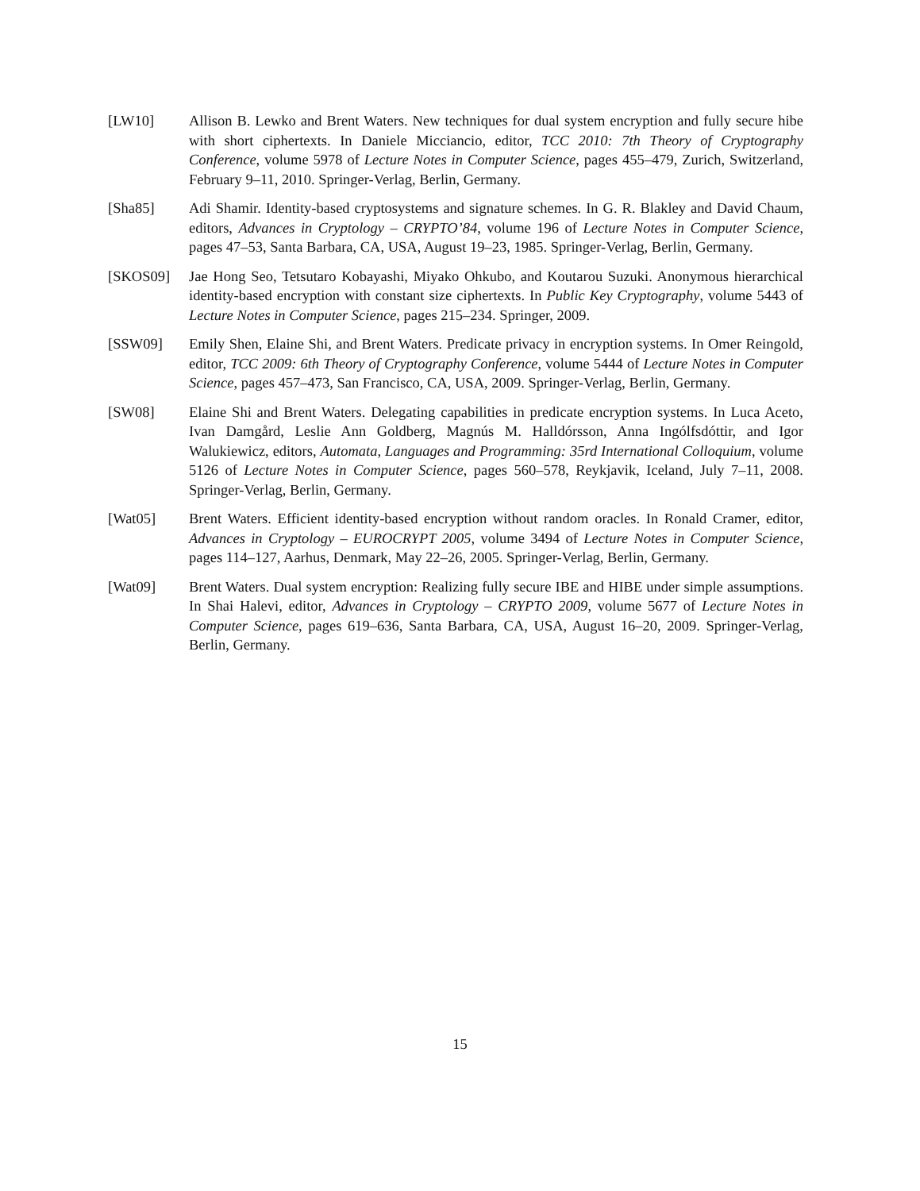[LW10] Allison B. Lewko and Brent Waters. New techniques for dual system encryption and fully secure hibe with short ciphertexts. In Daniele Micciancio, editor, TCC 2010: 7th Theory of Cryptography Conference, volume 5978 of Lecture Notes in Computer Science, pages 455–479, Zurich, Switzerland, February 9–11, 2010. Springer-Verlag, Berlin, Germany.
[Sha85] Adi Shamir. Identity-based cryptosystems and signature schemes. In G. R. Blakley and David Chaum, editors, Advances in Cryptology – CRYPTO’84, volume 196 of Lecture Notes in Computer Science, pages 47–53, Santa Barbara, CA, USA, August 19–23, 1985. Springer-Verlag, Berlin, Germany.
[SKOS09] Jae Hong Seo, Tetsutaro Kobayashi, Miyako Ohkubo, and Koutarou Suzuki. Anonymous hierarchical identity-based encryption with constant size ciphertexts. In Public Key Cryptography, volume 5443 of Lecture Notes in Computer Science, pages 215–234. Springer, 2009.
[SSW09] Emily Shen, Elaine Shi, and Brent Waters. Predicate privacy in encryption systems. In Omer Reingold, editor, TCC 2009: 6th Theory of Cryptography Conference, volume 5444 of Lecture Notes in Computer Science, pages 457–473, San Francisco, CA, USA, 2009. Springer-Verlag, Berlin, Germany.
[SW08] Elaine Shi and Brent Waters. Delegating capabilities in predicate encryption systems. In Luca Aceto, Ivan Damgård, Leslie Ann Goldberg, Magnús M. Halldórsson, Anna Ingólfsdóttir, and Igor Walukiewicz, editors, Automata, Languages and Programming: 35rd International Colloquium, volume 5126 of Lecture Notes in Computer Science, pages 560–578, Reykjavik, Iceland, July 7–11, 2008. Springer-Verlag, Berlin, Germany.
[Wat05] Brent Waters. Efficient identity-based encryption without random oracles. In Ronald Cramer, editor, Advances in Cryptology – EUROCRYPT 2005, volume 3494 of Lecture Notes in Computer Science, pages 114–127, Aarhus, Denmark, May 22–26, 2005. Springer-Verlag, Berlin, Germany.
[Wat09] Brent Waters. Dual system encryption: Realizing fully secure IBE and HIBE under simple assumptions. In Shai Halevi, editor, Advances in Cryptology – CRYPTO 2009, volume 5677 of Lecture Notes in Computer Science, pages 619–636, Santa Barbara, CA, USA, August 16–20, 2009. Springer-Verlag, Berlin, Germany.
15